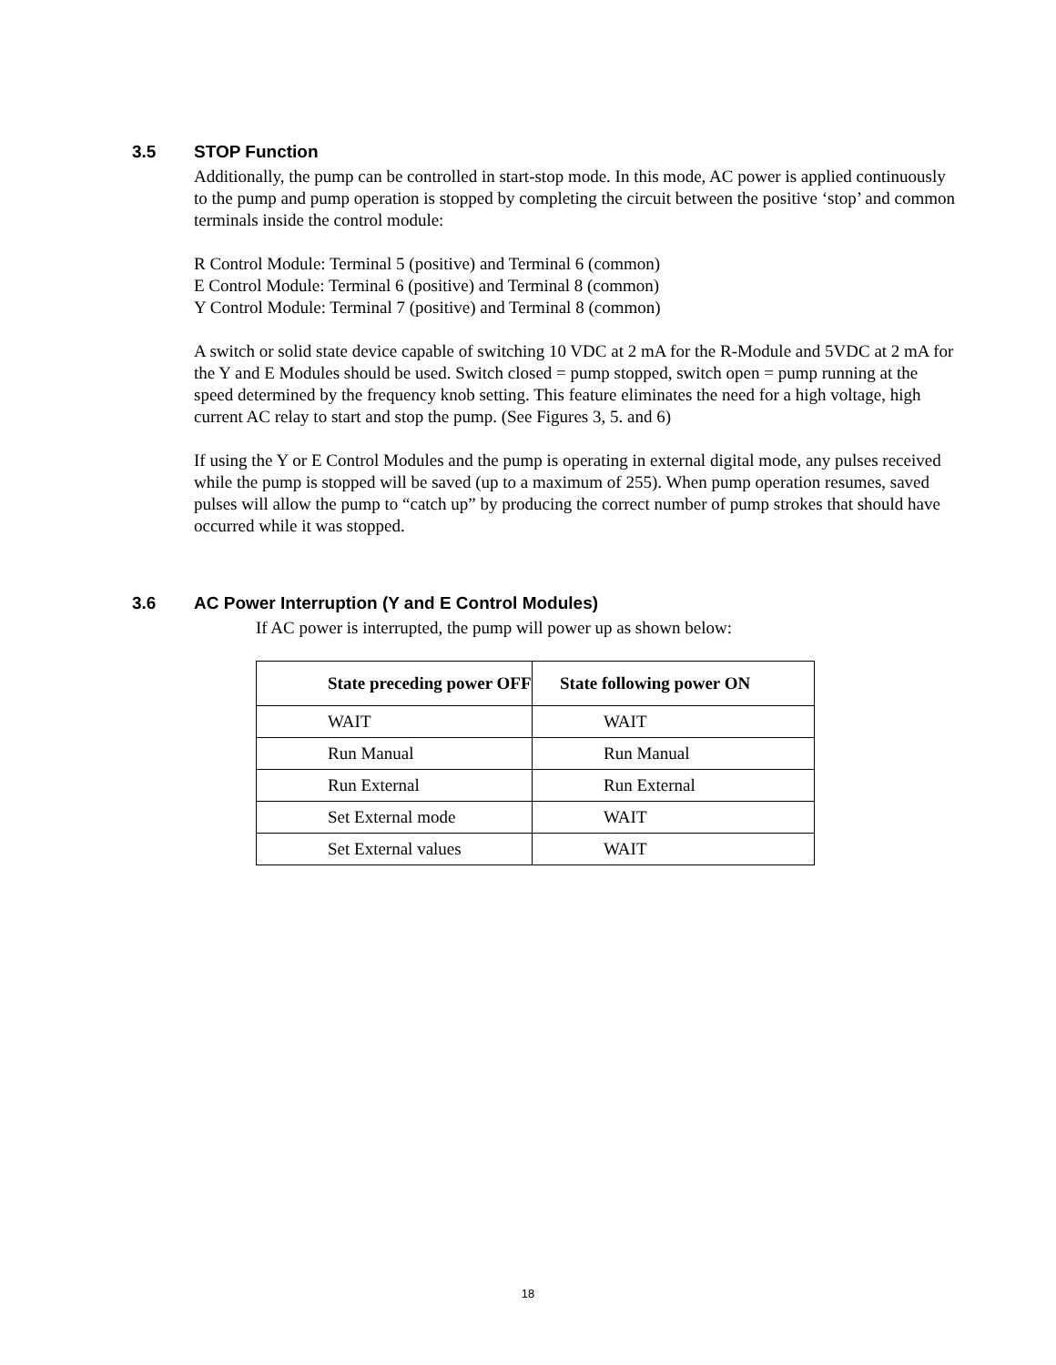3.5 STOP Function
Additionally, the pump can be controlled in start-stop mode. In this mode, AC power is applied continuously to the pump and pump operation is stopped by completing the circuit between the positive ‘stop’ and common terminals inside the control module:
R Control Module: Terminal 5 (positive) and Terminal 6 (common)
E Control Module: Terminal 6 (positive) and Terminal 8 (common)
Y Control Module: Terminal 7 (positive) and Terminal 8 (common)
A switch or solid state device capable of switching 10 VDC at 2 mA for the R-Module and 5VDC at 2 mA for the Y and E Modules should be used. Switch closed = pump stopped, switch open = pump running at the speed determined by the frequency knob setting. This feature eliminates the need for a high voltage, high current AC relay to start and stop the pump. (See Figures 3, 5. and 6)
If using the Y or E Control Modules and the pump is operating in external digital mode, any pulses received while the pump is stopped will be saved (up to a maximum of 255). When pump operation resumes, saved pulses will allow the pump to “catch up” by producing the correct number of pump strokes that should have occurred while it was stopped.
3.6 AC Power Interruption (Y and E Control Modules)
If AC power is interrupted, the pump will power up as shown below:
| State preceding power OFF | State following power ON |
| --- | --- |
| WAIT | WAIT |
| Run Manual | Run Manual |
| Run External | Run External |
| Set External mode | WAIT |
| Set External values | WAIT |
18